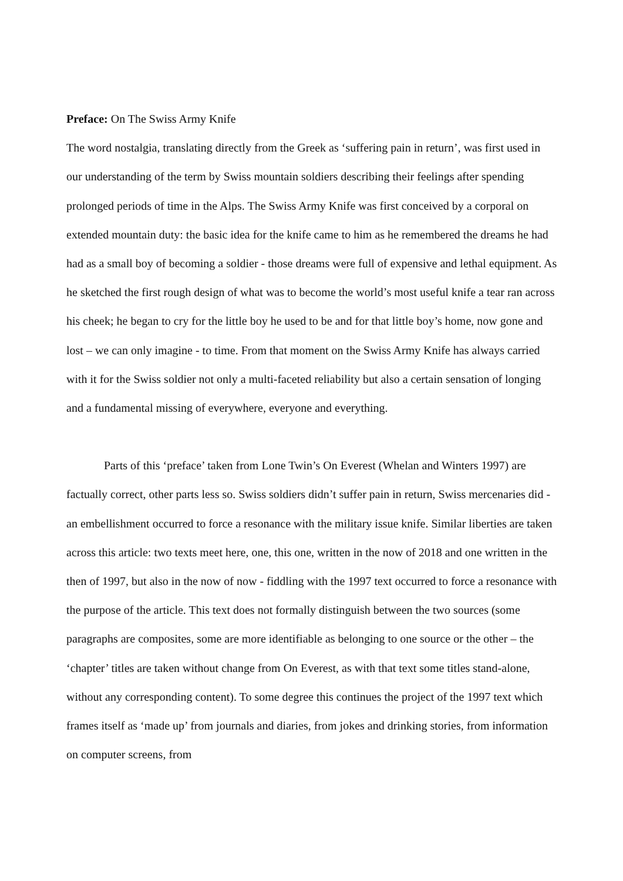Preface: On The Swiss Army Knife
The word nostalgia, translating directly from the Greek as ‘suffering pain in return’, was first used in our understanding of the term by Swiss mountain soldiers describing their feelings after spending prolonged periods of time in the Alps. The Swiss Army Knife was first conceived by a corporal on extended mountain duty: the basic idea for the knife came to him as he remembered the dreams he had had as a small boy of becoming a soldier - those dreams were full of expensive and lethal equipment. As he sketched the first rough design of what was to become the world’s most useful knife a tear ran across his cheek; he began to cry for the little boy he used to be and for that little boy’s home, now gone and lost – we can only imagine - to time. From that moment on the Swiss Army Knife has always carried with it for the Swiss soldier not only a multi-faceted reliability but also a certain sensation of longing and a fundamental missing of everywhere, everyone and everything.
Parts of this ‘preface’ taken from Lone Twin’s On Everest (Whelan and Winters 1997) are factually correct, other parts less so. Swiss soldiers didn’t suffer pain in return, Swiss mercenaries did - an embellishment occurred to force a resonance with the military issue knife. Similar liberties are taken across this article: two texts meet here, one, this one, written in the now of 2018 and one written in the then of 1997, but also in the now of now - fiddling with the 1997 text occurred to force a resonance with the purpose of the article. This text does not formally distinguish between the two sources (some paragraphs are composites, some are more identifiable as belonging to one source or the other – the ‘chapter’ titles are taken without change from On Everest, as with that text some titles stand-alone, without any corresponding content). To some degree this continues the project of the 1997 text which frames itself as ‘made up’ from journals and diaries, from jokes and drinking stories, from information on computer screens, from